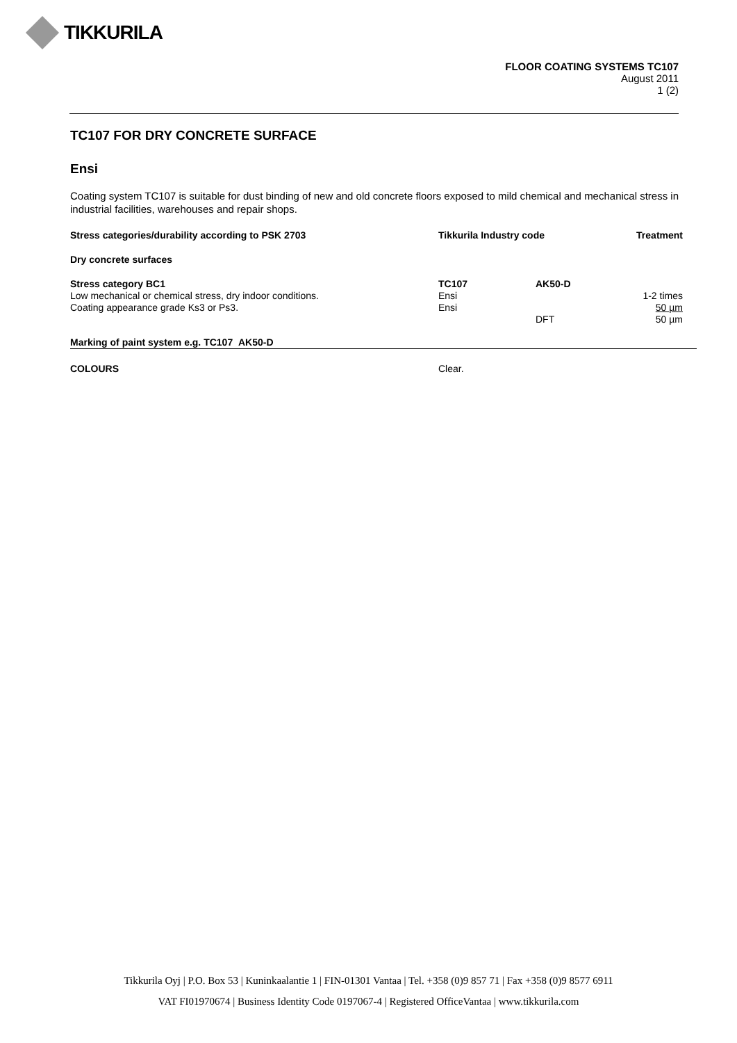TIKKURILA
FLOOR COATING SYSTEMS TC107
August 2011
1 (2)
TC107 FOR DRY CONCRETE SURFACE
Ensi
Coating system TC107 is suitable for dust binding of new and old concrete floors exposed to mild chemical and mechanical stress in industrial facilities, warehouses and repair shops.
| Stress categories/durability according to PSK 2703 | Tikkurila Industry code | | Treatment |
| --- | --- | --- | --- |
| Dry concrete surfaces | | | |
| Stress category BC1 Low mechanical or chemical stress, dry indoor conditions. Coating appearance grade Ks3 or Ps3. | TC107 Ensi Ensi | AK50-D DFT | 1-2 times 50 µm 50 µm |
| Marking of paint system e.g. TC107 AK50-D | | | |
| COLOURS | Clear. | | |
Tikkurila Oyj | P.O. Box 53 | Kuninkaalantie 1 | FIN-01301 Vantaa | Tel. +358 (0)9 857 71 | Fax +358 (0)9 8577 6911
VAT FI01970674 | Business Identity Code 0197067-4 | Registered OfficeVantaa | www.tikkurila.com